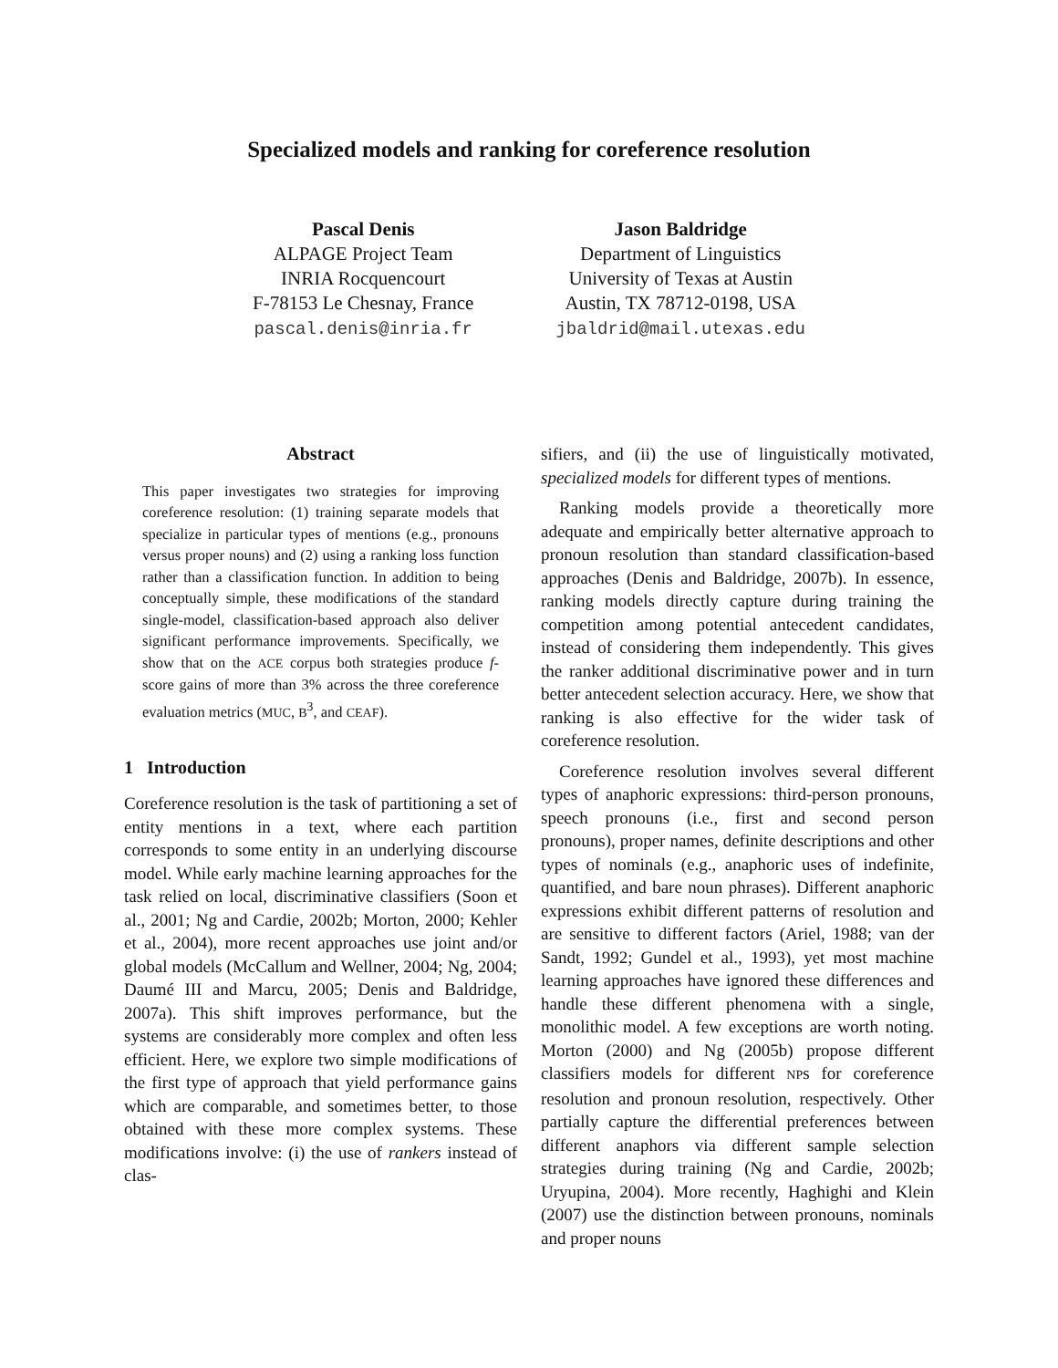Specialized models and ranking for coreference resolution
Pascal Denis
ALPAGE Project Team
INRIA Rocquencourt
F-78153 Le Chesnay, France
pascal.denis@inria.fr
Jason Baldridge
Department of Linguistics
University of Texas at Austin
Austin, TX 78712-0198, USA
jbaldrid@mail.utexas.edu
Abstract
This paper investigates two strategies for improving coreference resolution: (1) training separate models that specialize in particular types of mentions (e.g., pronouns versus proper nouns) and (2) using a ranking loss function rather than a classification function. In addition to being conceptually simple, these modifications of the standard single-model, classification-based approach also deliver significant performance improvements. Specifically, we show that on the ACE corpus both strategies produce f-score gains of more than 3% across the three coreference evaluation metrics (MUC, B<sup>3</sup>, and CEAF).
1 Introduction
Coreference resolution is the task of partitioning a set of entity mentions in a text, where each partition corresponds to some entity in an underlying discourse model. While early machine learning approaches for the task relied on local, discriminative classifiers (Soon et al., 2001; Ng and Cardie, 2002b; Morton, 2000; Kehler et al., 2004), more recent approaches use joint and/or global models (McCallum and Wellner, 2004; Ng, 2004; Daumé III and Marcu, 2005; Denis and Baldridge, 2007a). This shift improves performance, but the systems are considerably more complex and often less efficient. Here, we explore two simple modifications of the first type of approach that yield performance gains which are comparable, and sometimes better, to those obtained with these more complex systems. These modifications involve: (i) the use of rankers instead of clas-
sifiers, and (ii) the use of linguistically motivated, specialized models for different types of mentions.
Ranking models provide a theoretically more adequate and empirically better alternative approach to pronoun resolution than standard classification-based approaches (Denis and Baldridge, 2007b). In essence, ranking models directly capture during training the competition among potential antecedent candidates, instead of considering them independently. This gives the ranker additional discriminative power and in turn better antecedent selection accuracy. Here, we show that ranking is also effective for the wider task of coreference resolution.
Coreference resolution involves several different types of anaphoric expressions: third-person pronouns, speech pronouns (i.e., first and second person pronouns), proper names, definite descriptions and other types of nominals (e.g., anaphoric uses of indefinite, quantified, and bare noun phrases). Different anaphoric expressions exhibit different patterns of resolution and are sensitive to different factors (Ariel, 1988; van der Sandt, 1992; Gundel et al., 1993), yet most machine learning approaches have ignored these differences and handle these different phenomena with a single, monolithic model. A few exceptions are worth noting. Morton (2000) and Ng (2005b) propose different classifiers models for different NPs for coreference resolution and pronoun resolution, respectively. Other partially capture the differential preferences between different anaphors via different sample selection strategies during training (Ng and Cardie, 2002b; Uryupina, 2004). More recently, Haghighi and Klein (2007) use the distinction between pronouns, nominals and proper nouns